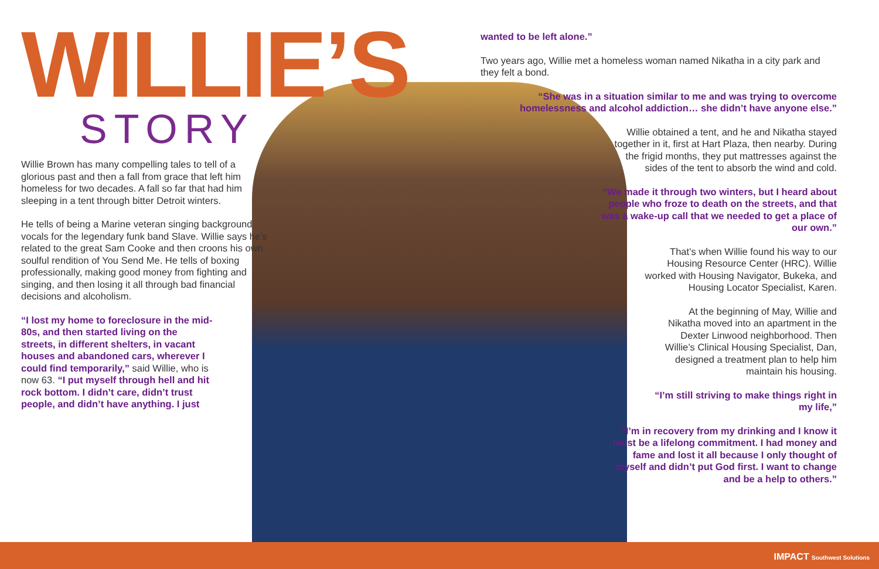WILLIE’S
STORY
Willie Brown has many compelling tales to tell of a glorious past and then a fall from grace that left him homeless for two decades. A fall so far that had him sleeping in a tent through bitter Detroit winters.
He tells of being a Marine veteran singing background vocals for the legendary funk band Slave. Willie says he’s related to the great Sam Cooke and then croons his own soulful rendition of You Send Me. He tells of boxing professionally, making good money from fighting and singing, and then losing it all through bad financial decisions and alcoholism.
“I lost my home to foreclosure in the mid-80s, and then started living on the streets, in different shelters, in vacant houses and abandoned cars, wherever I could find temporarily,” said Willie, who is now 63. “I put myself through hell and hit rock bottom. I didn’t care, didn’t trust people, and didn’t have anything. I just
wanted to be left alone.”
Two years ago, Willie met a homeless woman named Nikatha in a city park and they felt a bond.
“She was in a situation similar to me and was trying to overcome homelessness and alcohol addiction… she didn’t have anyone else.”
Willie obtained a tent, and he and Nikatha stayed together in it, first at Hart Plaza, then nearby. During the frigid months, they put mattresses against the sides of the tent to absorb the wind and cold.
“We made it through two winters, but I heard about people who froze to death on the streets, and that was a wake-up call that we needed to get a place of our own.”
That’s when Willie found his way to our Housing Resource Center (HRC). Willie worked with Housing Navigator, Bukeka, and Housing Locator Specialist, Karen.
At the beginning of May, Willie and Nikatha moved into an apartment in the Dexter Linwood neighborhood. Then Willie’s Clinical Housing Specialist, Dan, designed a treatment plan to help him maintain his housing.
“I’m still striving to make things right in my life,”
“I’m in recovery from my drinking and I know it must be a lifelong commitment. I had money and fame and lost it all because I only thought of myself and didn’t put God first. I want to change and be a help to others.”
IMPACT Southwest Solutions